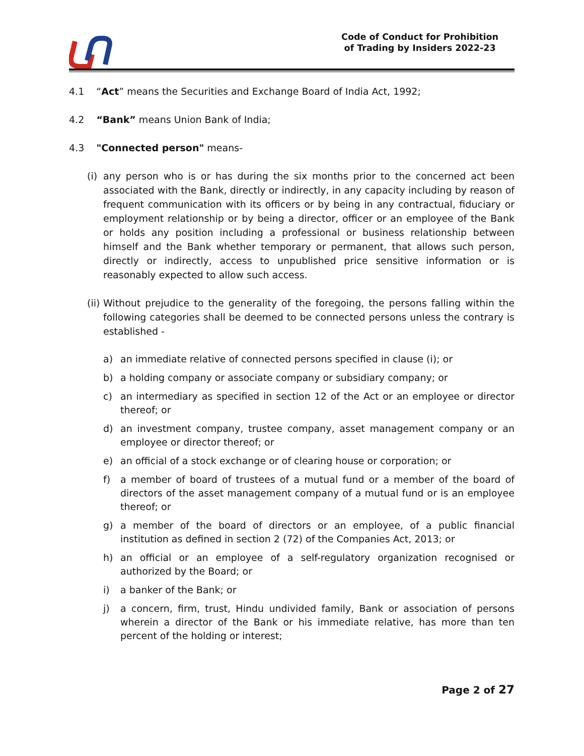Code of Conduct for Prohibition
of Trading by Insiders 2022-23
4.1 “Act” means the Securities and Exchange Board of India Act, 1992;
4.2 “Bank” means Union Bank of India;
4.3 "Connected person" means-
(i) any person who is or has during the six months prior to the concerned act been associated with the Bank, directly or indirectly, in any capacity including by reason of frequent communication with its officers or by being in any contractual, fiduciary or employment relationship or by being a director, officer or an employee of the Bank or holds any position including a professional or business relationship between himself and the Bank whether temporary or permanent, that allows such person, directly or indirectly, access to unpublished price sensitive information or is reasonably expected to allow such access.
(ii) Without prejudice to the generality of the foregoing, the persons falling within the following categories shall be deemed to be connected persons unless the contrary is established -
a) an immediate relative of connected persons specified in clause (i); or
b) a holding company or associate company or subsidiary company; or
c) an intermediary as specified in section 12 of the Act or an employee or director thereof; or
d) an investment company, trustee company, asset management company or an employee or director thereof; or
e) an official of a stock exchange or of clearing house or corporation; or
f) a member of board of trustees of a mutual fund or a member of the board of directors of the asset management company of a mutual fund or is an employee thereof; or
g) a member of the board of directors or an employee, of a public financial institution as defined in section 2 (72) of the Companies Act, 2013; or
h) an official or an employee of a self-regulatory organization recognised or authorized by the Board; or
i) a banker of the Bank; or
j) a concern, firm, trust, Hindu undivided family, Bank or association of persons wherein a director of the Bank or his immediate relative, has more than ten percent of the holding or interest;
Page 2 of 27